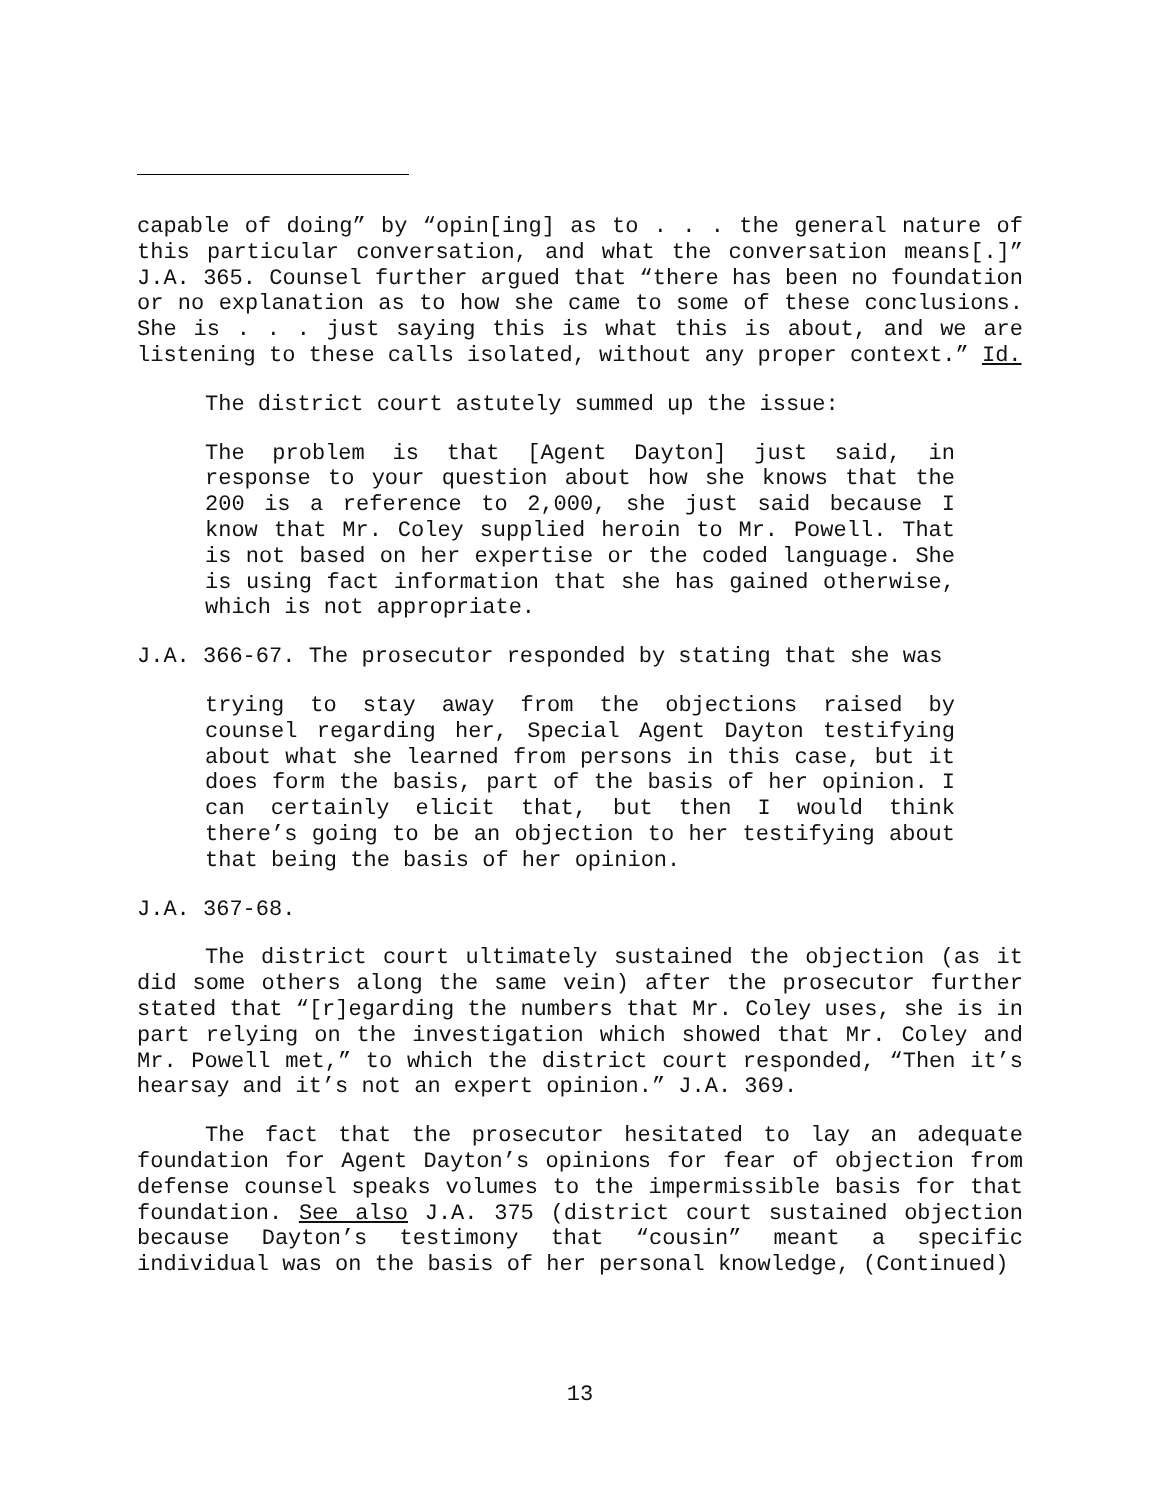capable of doing” by “opin[ing] as to . . . the general nature of this particular conversation, and what the conversation means[.]” J.A. 365. Counsel further argued that “there has been no foundation or no explanation as to how she came to some of these conclusions. She is . . . just saying this is what this is about, and we are listening to these calls isolated, without any proper context.” Id.
The district court astutely summed up the issue:
The problem is that [Agent Dayton] just said, in response to your question about how she knows that the 200 is a reference to 2,000, she just said because I know that Mr. Coley supplied heroin to Mr. Powell. That is not based on her expertise or the coded language. She is using fact information that she has gained otherwise, which is not appropriate.
J.A. 366-67. The prosecutor responded by stating that she was
trying to stay away from the objections raised by counsel regarding her, Special Agent Dayton testifying about what she learned from persons in this case, but it does form the basis, part of the basis of her opinion. I can certainly elicit that, but then I would think there’s going to be an objection to her testifying about that being the basis of her opinion.
J.A. 367-68.
The district court ultimately sustained the objection (as it did some others along the same vein) after the prosecutor further stated that “[r]egarding the numbers that Mr. Coley uses, she is in part relying on the investigation which showed that Mr. Coley and Mr. Powell met,” to which the district court responded, “Then it’s hearsay and it’s not an expert opinion.” J.A. 369.
The fact that the prosecutor hesitated to lay an adequate foundation for Agent Dayton’s opinions for fear of objection from defense counsel speaks volumes to the impermissible basis for that foundation. See also J.A. 375 (district court sustained objection because Dayton’s testimony that “cousin” meant a specific individual was on the basis of her personal knowledge, (Continued)
13